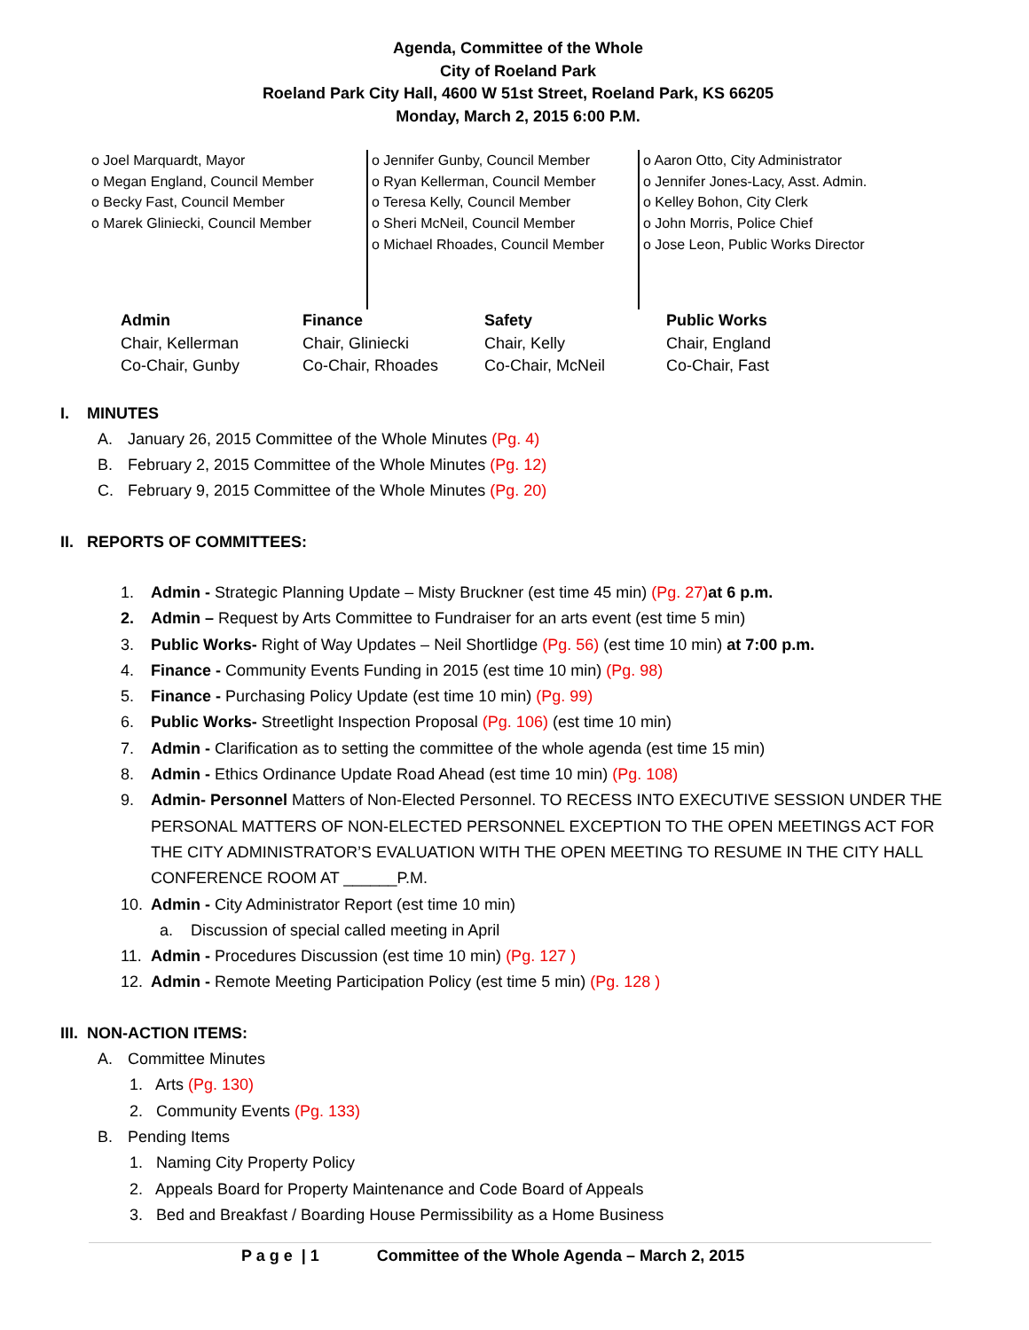Agenda, Committee of the Whole
City of Roeland Park
Roeland Park City Hall, 4600 W 51st Street, Roeland Park, KS 66205
Monday, March 2, 2015 6:00 P.M.
o Joel Marquardt, Mayor
o Megan England, Council Member
o Becky Fast, Council Member
o Marek Gliniecki, Council Member
o Jennifer Gunby, Council Member
o Ryan Kellerman, Council Member
o Teresa Kelly, Council Member
o Sheri McNeil, Council Member
o Michael Rhoades, Council Member
o Aaron Otto, City Administrator
o Jennifer Jones-Lacy, Asst. Admin.
o Kelley Bohon, City Clerk
o John Morris, Police Chief
o Jose Leon, Public Works Director
Admin
Chair, Kellerman
Co-Chair, Gunby
Finance
Chair, Gliniecki
Co-Chair, Rhoades
Safety
Chair, Kelly
Co-Chair, McNeil
Public Works
Chair, England
Co-Chair, Fast
I. MINUTES
A. January 26, 2015 Committee of the Whole Minutes (Pg. 4)
B. February 2, 2015 Committee of the Whole Minutes (Pg. 12)
C. February 9, 2015 Committee of the Whole Minutes (Pg. 20)
II. REPORTS OF COMMITTEES:
1. Admin - Strategic Planning Update – Misty Bruckner (est time 45 min) (Pg. 27) at 6 p.m.
2. Admin – Request by Arts Committee to Fundraiser for an arts event (est time 5 min)
3. Public Works- Right of Way Updates – Neil Shortlidge (Pg. 56) (est time 10 min) at 7:00 p.m.
4. Finance - Community Events Funding in 2015 (est time 10 min) (Pg. 98)
5. Finance - Purchasing Policy Update (est time 10 min) (Pg. 99)
6. Public Works- Streetlight Inspection Proposal (Pg. 106) (est time 10 min)
7. Admin - Clarification as to setting the committee of the whole agenda (est time 15 min)
8. Admin - Ethics Ordinance Update Road Ahead (est time 10 min) (Pg. 108)
9. Admin- Personnel Matters of Non-Elected Personnel. TO RECESS INTO EXECUTIVE SESSION UNDER THE PERSONAL MATTERS OF NON-ELECTED PERSONNEL EXCEPTION TO THE OPEN MEETINGS ACT FOR THE CITY ADMINISTRATOR’S EVALUATION WITH THE OPEN MEETING TO RESUME IN THE CITY HALL CONFERENCE ROOM AT ______P.M.
10. Admin - City Administrator Report (est time 10 min)
a. Discussion of special called meeting in April
11. Admin - Procedures Discussion (est time 10 min) (Pg. 127 )
12. Admin - Remote Meeting Participation Policy (est time 5 min) (Pg. 128 )
III. NON-ACTION ITEMS:
A. Committee Minutes
1. Arts (Pg. 130)
2. Community Events (Pg. 133)
B. Pending Items
1. Naming City Property Policy
2. Appeals Board for Property Maintenance and Code Board of Appeals
3. Bed and Breakfast / Boarding House Permissibility as a Home Business
P a g e | 1 Committee of the Whole Agenda – March 2, 2015